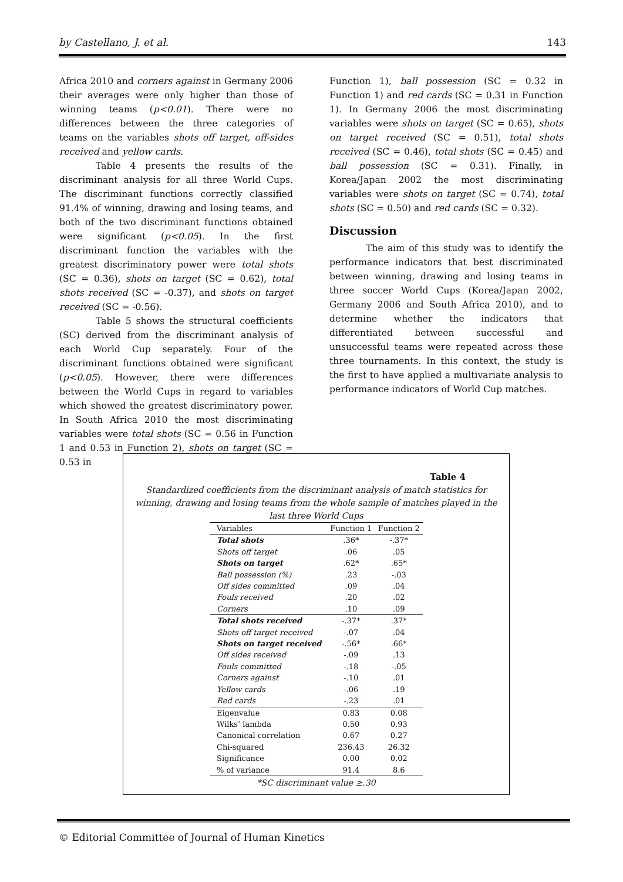by Castellano, J. et al. 143
Africa 2010 and corners against in Germany 2006 their averages were only higher than those of winning teams (p<0.01). There were no differences between the three categories of teams on the variables shots off target, off-sides received and yellow cards.
Table 4 presents the results of the discriminant analysis for all three World Cups. The discriminant functions correctly classified 91.4% of winning, drawing and losing teams, and both of the two discriminant functions obtained were significant (p<0.05). In the first discriminant function the variables with the greatest discriminatory power were total shots (SC = 0.36), shots on target (SC = 0.62), total shots received (SC = -0.37), and shots on target received (SC = -0.56).
Table 5 shows the structural coefficients (SC) derived from the discriminant analysis of each World Cup separately. Four of the discriminant functions obtained were significant (p<0.05). However, there were differences between the World Cups in regard to variables which showed the greatest discriminatory power. In South Africa 2010 the most discriminating variables were total shots (SC = 0.56 in Function 1 and 0.53 in Function 2), shots on target (SC = 0.53 in
Function 1), ball possession (SC = 0.32 in Function 1) and red cards (SC = 0.31 in Function 1). In Germany 2006 the most discriminating variables were shots on target (SC = 0.65), shots on target received (SC = 0.51), total shots received (SC = 0.46), total shots (SC = 0.45) and ball possession (SC = 0.31). Finally, in Korea/Japan 2002 the most discriminating variables were shots on target (SC = 0.74), total shots (SC = 0.50) and red cards (SC = 0.32).
Discussion
The aim of this study was to identify the performance indicators that best discriminated between winning, drawing and losing teams in three soccer World Cups (Korea/Japan 2002, Germany 2006 and South Africa 2010), and to determine whether the indicators that differentiated between successful and unsuccessful teams were repeated across these three tournaments. In this context, the study is the first to have applied a multivariate analysis to performance indicators of World Cup matches.
Table 4
Standardized coefficients from the discriminant analysis of match statistics for winning, drawing and losing teams from the whole sample of matches played in the last three World Cups
| Variables | Function 1 | Function 2 |
| --- | --- | --- |
| Total shots | .36* | -.37* |
| Shots off target | .06 | .05 |
| Shots on target | .62* | .65* |
| Ball possession (%) | .23 | -.03 |
| Off sides committed | .09 | .04 |
| Fouls received | .20 | .02 |
| Corners | .10 | .09 |
| Total shots received | -.37* | .37* |
| Shots off target received | -.07 | .04 |
| Shots on target received | -.56* | .66* |
| Off sides received | -.09 | .13 |
| Fouls committed | -.18 | -.05 |
| Corners against | -.10 | .01 |
| Yellow cards | -.06 | .19 |
| Red cards | -.23 | .01 |
| Eigenvalue | 0.83 | 0.08 |
| Wilks’ lambda | 0.50 | 0.93 |
| Canonical correlation | 0.67 | 0.27 |
| Chi-squared | 236.43 | 26.32 |
| Significance | 0.00 | 0.02 |
| % of variance | 91.4 | 8.6 |
*SC discriminant value ≥.30
© Editorial Committee of Journal of Human Kinetics